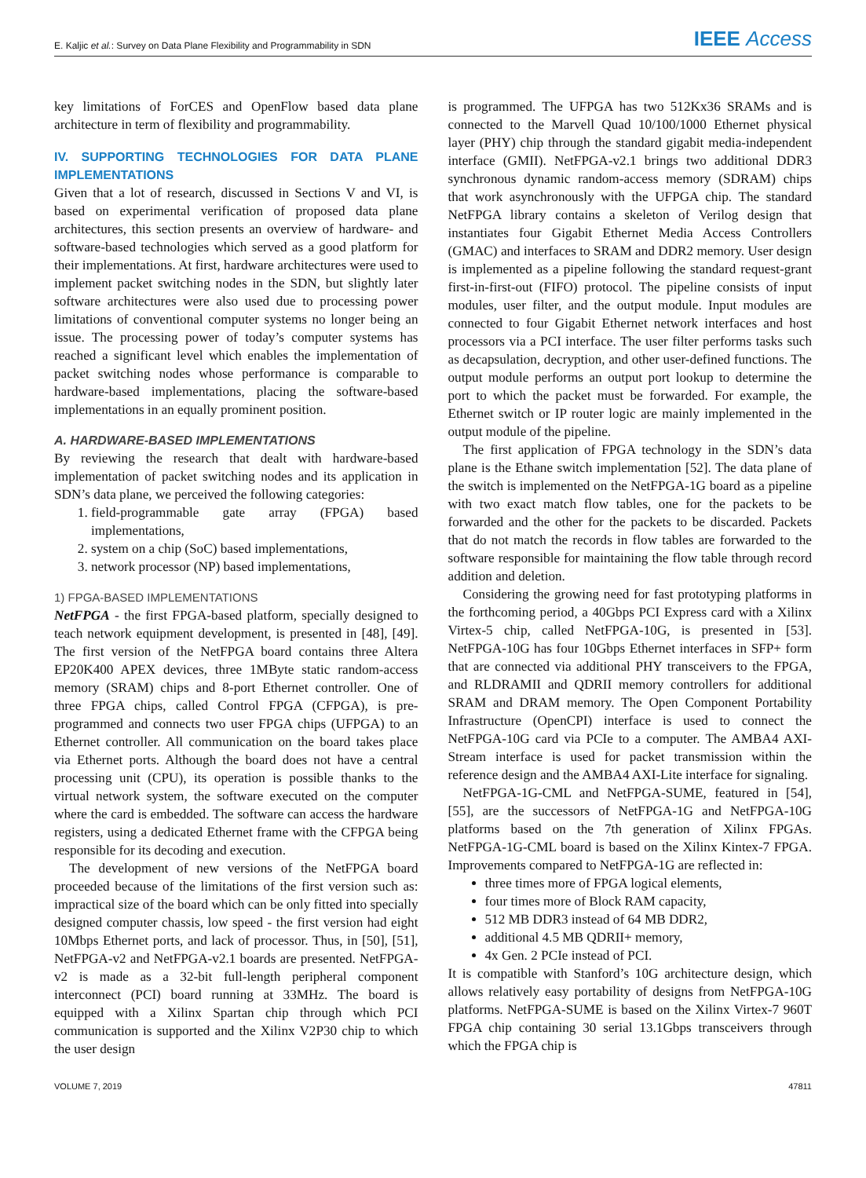E. Kaljic et al.: Survey on Data Plane Flexibility and Programmability in SDN IEEE Access
key limitations of ForCES and OpenFlow based data plane architecture in term of flexibility and programmability.
IV. SUPPORTING TECHNOLOGIES FOR DATA PLANE IMPLEMENTATIONS
Given that a lot of research, discussed in Sections V and VI, is based on experimental verification of proposed data plane architectures, this section presents an overview of hardware- and software-based technologies which served as a good platform for their implementations. At first, hardware architectures were used to implement packet switching nodes in the SDN, but slightly later software architectures were also used due to processing power limitations of conventional computer systems no longer being an issue. The processing power of today’s computer systems has reached a significant level which enables the implementation of packet switching nodes whose performance is comparable to hardware-based implementations, placing the software-based implementations in an equally prominent position.
A. HARDWARE-BASED IMPLEMENTATIONS
By reviewing the research that dealt with hardware-based implementation of packet switching nodes and its application in SDN’s data plane, we perceived the following categories:
1. field-programmable gate array (FPGA) based implementations,
2. system on a chip (SoC) based implementations,
3. network processor (NP) based implementations,
1) FPGA-BASED IMPLEMENTATIONS
NetFPGA - the first FPGA-based platform, specially designed to teach network equipment development, is presented in [48], [49]. The first version of the NetFPGA board contains three Altera EP20K400 APEX devices, three 1MByte static random-access memory (SRAM) chips and 8-port Ethernet controller. One of three FPGA chips, called Control FPGA (CFPGA), is pre-programmed and connects two user FPGA chips (UFPGA) to an Ethernet controller. All communication on the board takes place via Ethernet ports. Although the board does not have a central processing unit (CPU), its operation is possible thanks to the virtual network system, the software executed on the computer where the card is embedded. The software can access the hardware registers, using a dedicated Ethernet frame with the CFPGA being responsible for its decoding and execution.
The development of new versions of the NetFPGA board proceeded because of the limitations of the first version such as: impractical size of the board which can be only fitted into specially designed computer chassis, low speed - the first version had eight 10Mbps Ethernet ports, and lack of processor. Thus, in [50], [51], NetFPGA-v2 and NetFPGA-v2.1 boards are presented. NetFPGA-v2 is made as a 32-bit full-length peripheral component interconnect (PCI) board running at 33MHz. The board is equipped with a Xilinx Spartan chip through which PCI communication is supported and the Xilinx V2P30 chip to which the user design
is programmed. The UFPGA has two 512Kx36 SRAMs and is connected to the Marvell Quad 10/100/1000 Ethernet physical layer (PHY) chip through the standard gigabit media-independent interface (GMII). NetFPGA-v2.1 brings two additional DDR3 synchronous dynamic random-access memory (SDRAM) chips that work asynchronously with the UFPGA chip. The standard NetFPGA library contains a skeleton of Verilog design that instantiates four Gigabit Ethernet Media Access Controllers (GMAC) and interfaces to SRAM and DDR2 memory. User design is implemented as a pipeline following the standard request-grant first-in-first-out (FIFO) protocol. The pipeline consists of input modules, user filter, and the output module. Input modules are connected to four Gigabit Ethernet network interfaces and host processors via a PCI interface. The user filter performs tasks such as decapsulation, decryption, and other user-defined functions. The output module performs an output port lookup to determine the port to which the packet must be forwarded. For example, the Ethernet switch or IP router logic are mainly implemented in the output module of the pipeline.
The first application of FPGA technology in the SDN’s data plane is the Ethane switch implementation [52]. The data plane of the switch is implemented on the NetFPGA-1G board as a pipeline with two exact match flow tables, one for the packets to be forwarded and the other for the packets to be discarded. Packets that do not match the records in flow tables are forwarded to the software responsible for maintaining the flow table through record addition and deletion.
Considering the growing need for fast prototyping platforms in the forthcoming period, a 40Gbps PCI Express card with a Xilinx Virtex-5 chip, called NetFPGA-10G, is presented in [53]. NetFPGA-10G has four 10Gbps Ethernet interfaces in SFP+ form that are connected via additional PHY transceivers to the FPGA, and RLDRAMII and QDRII memory controllers for additional SRAM and DRAM memory. The Open Component Portability Infrastructure (OpenCPI) interface is used to connect the NetFPGA-10G card via PCIe to a computer. The AMBA4 AXI-Stream interface is used for packet transmission within the reference design and the AMBA4 AXI-Lite interface for signaling.
NetFPGA-1G-CML and NetFPGA-SUME, featured in [54], [55], are the successors of NetFPGA-1G and NetFPGA-10G platforms based on the 7th generation of Xilinx FPGAs. NetFPGA-1G-CML board is based on the Xilinx Kintex-7 FPGA. Improvements compared to NetFPGA-1G are reflected in:
three times more of FPGA logical elements,
four times more of Block RAM capacity,
512 MB DDR3 instead of 64 MB DDR2,
additional 4.5 MB QDRII+ memory,
4x Gen. 2 PCIe instead of PCI.
It is compatible with Stanford’s 10G architecture design, which allows relatively easy portability of designs from NetFPGA-10G platforms. NetFPGA-SUME is based on the Xilinx Virtex-7 960T FPGA chip containing 30 serial 13.1Gbps transceivers through which the FPGA chip is
VOLUME 7, 2019 47811